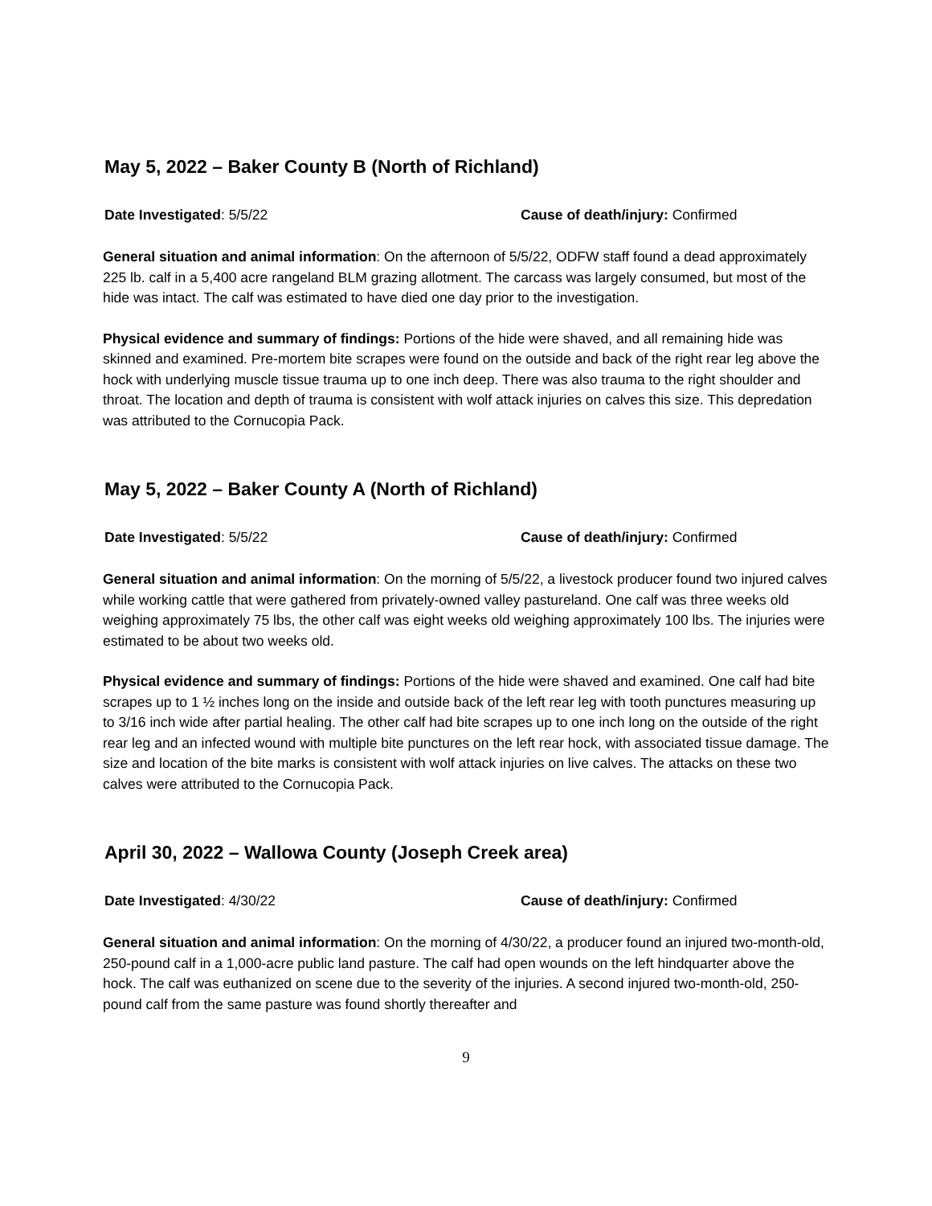May 5, 2022 – Baker County B (North of Richland)
Date Investigated: 5/5/22 Cause of death/injury: Confirmed
General situation and animal information: On the afternoon of 5/5/22, ODFW staff found a dead approximately 225 lb. calf in a 5,400 acre rangeland BLM grazing allotment. The carcass was largely consumed, but most of the hide was intact. The calf was estimated to have died one day prior to the investigation.
Physical evidence and summary of findings: Portions of the hide were shaved, and all remaining hide was skinned and examined. Pre-mortem bite scrapes were found on the outside and back of the right rear leg above the hock with underlying muscle tissue trauma up to one inch deep. There was also trauma to the right shoulder and throat. The location and depth of trauma is consistent with wolf attack injuries on calves this size. This depredation was attributed to the Cornucopia Pack.
May 5, 2022 – Baker County A (North of Richland)
Date Investigated: 5/5/22 Cause of death/injury: Confirmed
General situation and animal information: On the morning of 5/5/22, a livestock producer found two injured calves while working cattle that were gathered from privately-owned valley pastureland. One calf was three weeks old weighing approximately 75 lbs, the other calf was eight weeks old weighing approximately 100 lbs. The injuries were estimated to be about two weeks old.
Physical evidence and summary of findings: Portions of the hide were shaved and examined. One calf had bite scrapes up to 1 ½ inches long on the inside and outside back of the left rear leg with tooth punctures measuring up to 3/16 inch wide after partial healing. The other calf had bite scrapes up to one inch long on the outside of the right rear leg and an infected wound with multiple bite punctures on the left rear hock, with associated tissue damage. The size and location of the bite marks is consistent with wolf attack injuries on live calves. The attacks on these two calves were attributed to the Cornucopia Pack.
April 30, 2022 – Wallowa County (Joseph Creek area)
Date Investigated: 4/30/22 Cause of death/injury: Confirmed
General situation and animal information: On the morning of 4/30/22, a producer found an injured two-month-old, 250-pound calf in a 1,000-acre public land pasture. The calf had open wounds on the left hindquarter above the hock. The calf was euthanized on scene due to the severity of the injuries. A second injured two-month-old, 250-pound calf from the same pasture was found shortly thereafter and
9